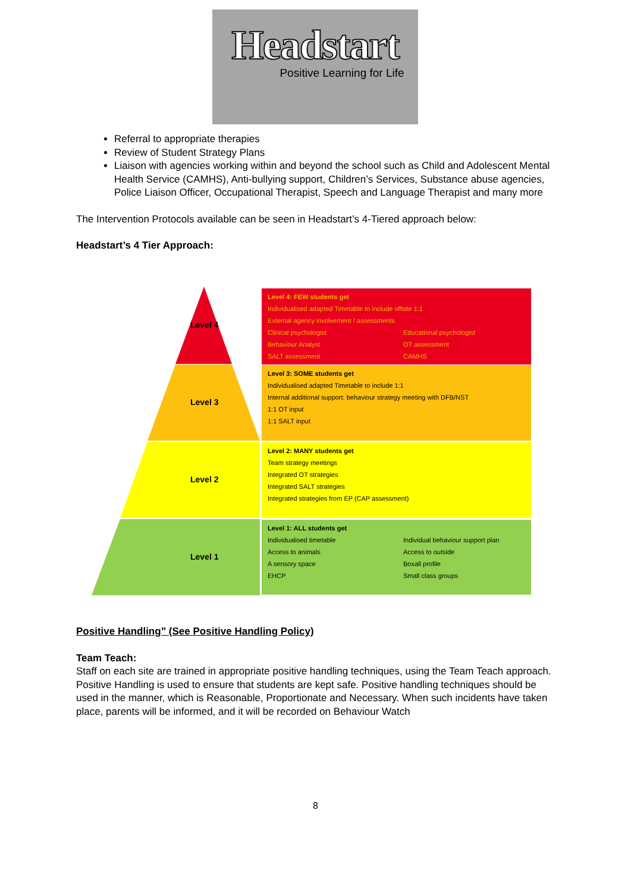Headstart
Positive Learning for Life
Referral to appropriate therapies
Review of Student Strategy Plans
Liaison with agencies working within and beyond the school such as Child and Adolescent Mental Health Service (CAMHS), Anti-bullying support, Children’s Services, Substance abuse agencies, Police Liaison Officer, Occupational Therapist, Speech and Language Therapist and many more
The Intervention Protocols available can be seen in Headstart’s 4-Tiered approach below:
Headstart’s 4 Tier Approach:
Level 4
Level 3
Level 2
Level 1
Level 4: FEW students get
Individualised adapted Timetable to include offsite 1:1
External agency involvement / assessments
Clinical psychologist Educational psychologist Behaviour Analyst OT assessment SALT assessment CAMHS
Level 3: SOME students get
Individualised adapted Timetable to include 1:1
Internal additional support: behaviour strategy meeting with DFB/NST
1:1 OT input
1:1 SALT input
Level 2: MANY students get
Team strategy meetings
Integrated OT strategies
Integrated SALT strategies
Integrated strategies from EP (CAP assessment)
Level 1: ALL students get
Individualised timetable Individual behaviour support plan Access to animals Access to outside A sensory space Boxall profile EHCP Small class groups
Positive Handling” (See Positive Handling Policy)
Team Teach:
Staff on each site are trained in appropriate positive handling techniques, using the Team Teach approach. Positive Handling is used to ensure that students are kept safe. Positive handling techniques should be used in the manner, which is Reasonable, Proportionate and Necessary. When such incidents have taken place, parents will be informed, and it will be recorded on Behaviour Watch
8